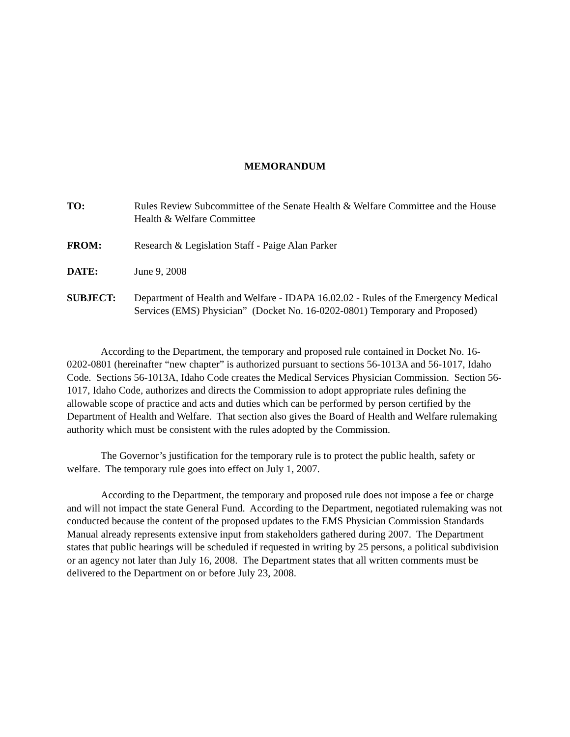MEMORANDUM
TO: Rules Review Subcommittee of the Senate Health & Welfare Committee and the House Health & Welfare Committee
FROM: Research & Legislation Staff - Paige Alan Parker
DATE: June 9, 2008
SUBJECT: Department of Health and Welfare - IDAPA 16.02.02 - Rules of the Emergency Medical Services (EMS) Physician” (Docket No. 16-0202-0801) Temporary and Proposed)
According to the Department, the temporary and proposed rule contained in Docket No. 16-0202-0801 (hereinafter “new chapter” is authorized pursuant to sections 56-1013A and 56-1017, Idaho Code. Sections 56-1013A, Idaho Code creates the Medical Services Physician Commission. Section 56-1017, Idaho Code, authorizes and directs the Commission to adopt appropriate rules defining the allowable scope of practice and acts and duties which can be performed by person certified by the Department of Health and Welfare. That section also gives the Board of Health and Welfare rulemaking authority which must be consistent with the rules adopted by the Commission.
The Governor’s justification for the temporary rule is to protect the public health, safety or welfare. The temporary rule goes into effect on July 1, 2007.
According to the Department, the temporary and proposed rule does not impose a fee or charge and will not impact the state General Fund. According to the Department, negotiated rulemaking was not conducted because the content of the proposed updates to the EMS Physician Commission Standards Manual already represents extensive input from stakeholders gathered during 2007. The Department states that public hearings will be scheduled if requested in writing by 25 persons, a political subdivision or an agency not later than July 16, 2008. The Department states that all written comments must be delivered to the Department on or before July 23, 2008.